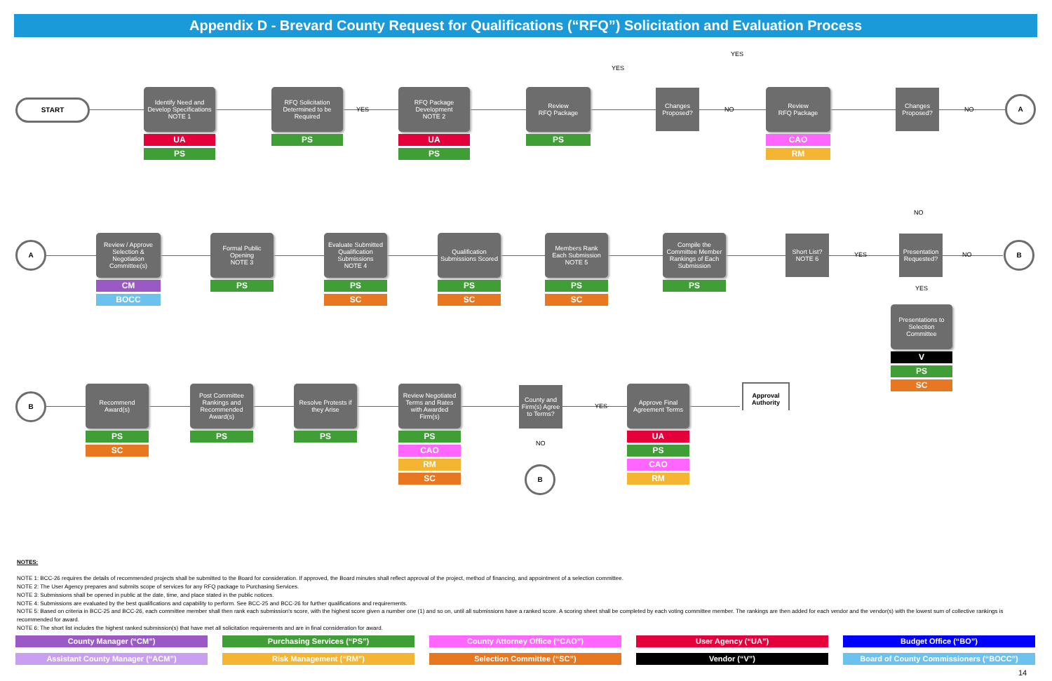Appendix D - Brevard County Request for Qualifications (“RFQ”) Solicitation and Evaluation Process
START
Identify Need and Develop Specifications
NOTE 1
UA
PS
RFQ Solicitation Determined to be Required
PS
YES
RFQ Package Development
NOTE 2
UA
PS
Review
RFQ Package
PS
Changes Proposed?
YES
YES
NO
Review
RFQ Package
CAO
RM
Changes Proposed?
NO
A
A
Review / Approve Selection & Negotiation Committee(s)
CM
BOCC
Formal Public Opening
NOTE 3
PS
Evaluate Submitted Qualification Submissions
NOTE 4
PS
SC
Qualification Submissions Scored
PS
SC
Members Rank Each Submission
NOTE 5
PS
SC
Compile the Committee Member Rankings of Each Submission
PS
Short List?
NOTE 6
YES
NO
Presentation Requested?
NO
B
YES
Presentations to Selection Committee
V
PS
SC
B
Recommend Award(s)
PS
SC
Post Committee Rankings and Recommended Award(s)
PS
Resolve Protests if they Arise
PS
Review Negotiated Terms and Rates with Awarded Firm(s)
PS
CAO
RM
SC
County and Firm(s) Agree to Terms?
YES
NO
B
Approve Final Agreement Terms
UA
PS
CAO
RM
Approval Authority
NOTES:
NOTE 1: BCC-26 requires the details of recommended projects shall be submitted to the Board for consideration. If approved, the Board minutes shall reflect approval of the project, method of financing, and appointment of a selection committee.
NOTE 2: The User Agency prepares and submits scope of services for any RFQ package to Purchasing Services.
NOTE 3: Submissions shall be opened in public at the date, time, and place stated in the public notices.
NOTE 4: Submissions are evaluated by the best qualifications and capability to perform. See BCC-25 and BCC-26 for further qualifications and requirements.
NOTE 5: Based on criteria in BCC-25 and BCC-26, each committee member shall then rank each submission's score, with the highest score given a number one (1) and so on, until all submissions have a ranked score. A scoring sheet shall be completed by each voting committee member. The rankings are then added for each vendor and the vendor(s) with the lowest sum of collective rankings is recommended for award.
NOTE 6: The short list includes the highest ranked submission(s) that have met all solicitation requirements and are in final consideration for award.
County Manager (“CM”)
Purchasing Services (“PS”)
County Attorney Office (“CAO”)
User Agency (“UA”)
Budget Office (“BO”)
Assistant County Manager (“ACM”)
Risk Management (“RM”)
Selection Committee (“SC”)
Vendor (“V”)
Board of County Commissioners (“BOCC”)
14